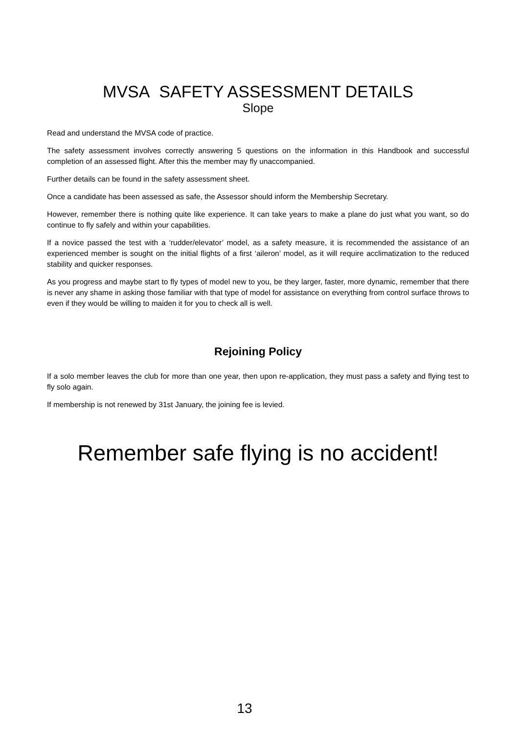MVSA SAFETY ASSESSMENT DETAILS
Slope
Read and understand the MVSA code of practice.
The safety assessment involves correctly answering 5 questions on the information in this Handbook and successful completion of an assessed flight. After this the member may fly unaccompanied.
Further details can be found in the safety assessment sheet.
Once a candidate has been assessed as safe, the Assessor should inform the Membership Secretary.
However, remember there is nothing quite like experience. It can take years to make a plane do just what you want, so do continue to fly safely and within your capabilities.
If a novice passed the test with a ‘rudder/elevator’ model, as a safety measure, it is recommended the assistance of an experienced member is sought on the initial flights of a first ‘aileron’ model, as it will require acclimatization to the reduced stability and quicker responses.
As you progress and maybe start to fly types of model new to you, be they larger, faster, more dynamic, remember that there is never any shame in asking those familiar with that type of model for assistance on everything from control surface throws to even if they would be willing to maiden it for you to check all is well.
Rejoining Policy
If a solo member leaves the club for more than one year, then upon re-application, they must pass a safety and flying test to fly solo again.
If membership is not renewed by 31st January, the joining fee is levied.
Remember safe flying is no accident!
13